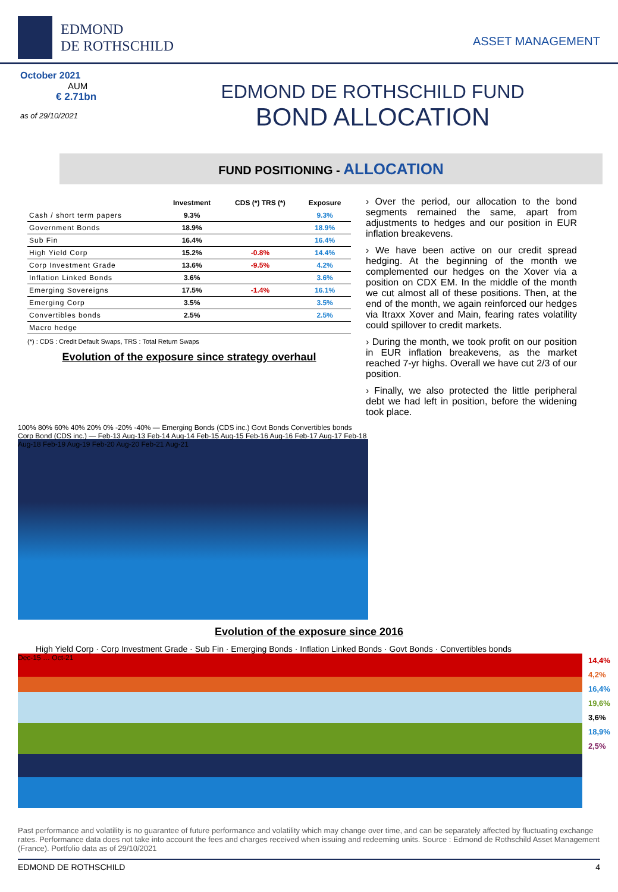EDMOND
DE ROTHSCHILD
ASSET MANAGEMENT
October 2021
AUM
€ 2.71bn
as of 29/10/2021
EDMOND DE ROTHSCHILD FUND
BOND ALLOCATION
FUND POSITIONING - ALLOCATION
| | Investment | CDS (*) TRS (*) | Exposure |
| --- | --- | --- | --- |
| Cash / short term papers | 9.3% | | 9.3% |
| Government Bonds | 18.9% | | 18.9% |
| Sub Fin | 16.4% | | 16.4% |
| High Yield Corp | 15.2% | -0.8% | 14.4% |
| Corp Investment Grade | 13.6% | -9.5% | 4.2% |
| Inflation Linked Bonds | 3.6% | | 3.6% |
| Emerging Sovereigns | 17.5% | -1.4% | 16.1% |
| Emerging Corp | 3.5% | | 3.5% |
| Convertibles bonds | 2.5% | | 2.5% |
| Macro hedge | | | |
(*) : CDS : Credit Default Swaps, TRS : Total Return Swaps
Evolution of the exposure since strategy overhaul
› Over the period, our allocation to the bond segments remained the same, apart from adjustments to hedges and our position in EUR inflation breakevens.
› We have been active on our credit spread hedging. At the beginning of the month we complemented our hedges on the Xover via a position on CDX EM. In the middle of the month we cut almost all of these positions. Then, at the end of the month, we again reinforced our hedges via Itraxx Xover and Main, fearing rates volatility could spillover to credit markets.
› During the month, we took profit on our position in EUR inflation breakevens, as the market reached 7-yr highs. Overall we have cut 2/3 of our position.
› Finally, we also protected the little peripheral debt we had left in position, before the widening took place.
100% 80% 60% 40% 20% 0% -20% -40% — Emerging Bonds (CDS inc.) Govt Bonds Convertibles bonds Corp Bond (CDS inc.) — Feb-13 Aug-13 Feb-14 Aug-14 Feb-15 Aug-15 Feb-16 Aug-16 Feb-17 Aug-17 Feb-18 Aug-18 Feb-19 Aug-19 Feb-20 Aug-20 Feb-21 Aug-21
Evolution of the exposure since 2016
High Yield Corp · Corp Investment Grade · Sub Fin · Emerging Bonds · Inflation Linked Bonds · Govt Bonds · Convertibles bonds
Dec-15 … Oct-21
14,4%
4,2%
16,4%
19,6%
3,6%
18,9%
2,5%
Past performance and volatility is no guarantee of future performance and volatility which may change over time, and can be separately affected by fluctuating exchange rates. Performance data does not take into account the fees and charges received when issuing and redeeming units. Source : Edmond de Rothschild Asset Management (France). Portfolio data as of 29/10/2021
EDMOND DE ROTHSCHILD 4